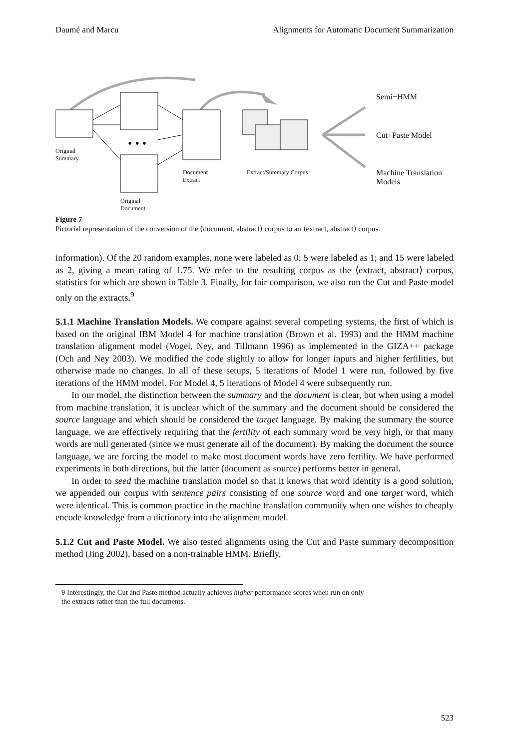Daumé and Marcu Alignments for Automatic Document Summarization
• • •
Original
Summary
Original
Document
Document
Extract
Extract/Summary Corpus
Semi−HMM
Cut+Paste Model
Machine Translation
Models
Figure 7
Pictorial representation of the conversion of the ⟨document, abstract⟩ corpus to an ⟨extract, abstract⟩ corpus.
information). Of the 20 random examples, none were labeled as 0; 5 were labeled as 1; and 15 were labeled as 2, giving a mean rating of 1.75. We refer to the resulting corpus as the ⟨extract, abstract⟩ corpus, statistics for which are shown in Table 3. Finally, for fair comparison, we also run the Cut and Paste model only on the extracts.<sup>9</sup>
5.1.1 Machine Translation Models. We compare against several competing systems, the first of which is based on the original IBM Model 4 for machine translation (Brown et al. 1993) and the HMM machine translation alignment model (Vogel, Ney, and Tillmann 1996) as implemented in the GIZA++ package (Och and Ney 2003). We modified the code slightly to allow for longer inputs and higher fertilities, but otherwise made no changes. In all of these setups, 5 iterations of Model 1 were run, followed by five iterations of the HMM model. For Model 4, 5 iterations of Model 4 were subsequently run.
In our model, the distinction between the summary and the document is clear, but when using a model from machine translation, it is unclear which of the summary and the document should be considered the source language and which should be considered the target language. By making the summary the source language, we are effectively requiring that the fertility of each summary word be very high, or that many words are null generated (since we must generate all of the document). By making the document the source language, we are forcing the model to make most document words have zero fertility. We have performed experiments in both directions, but the latter (document as source) performs better in general.
In order to seed the machine translation model so that it knows that word identity is a good solution, we appended our corpus with sentence pairs consisting of one source word and one target word, which were identical. This is common practice in the machine translation community when one wishes to cheaply encode knowledge from a dictionary into the alignment model.
5.1.2 Cut and Paste Model. We also tested alignments using the Cut and Paste summary decomposition method (Jing 2002), based on a non-trainable HMM. Briefly,
9 Interestingly, the Cut and Paste method actually achieves higher performance scores when run on only
the extracts rather than the full documents.
523